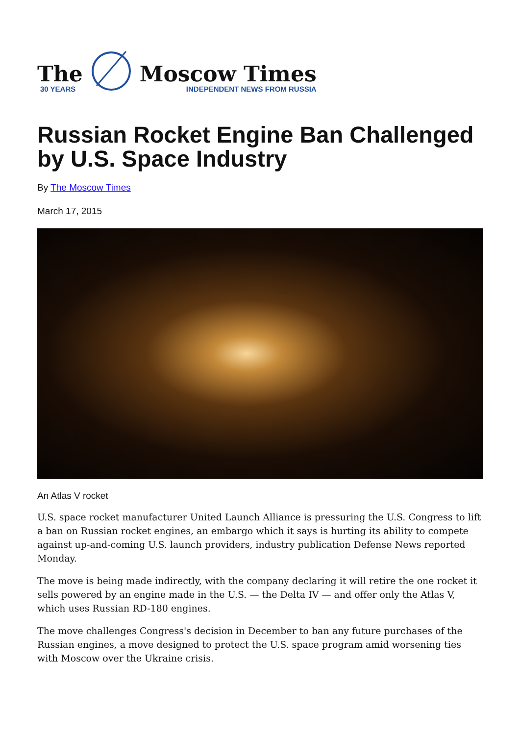The
30 YEARS
Moscow Times
INDEPENDENT NEWS FROM RUSSIA
Russian Rocket Engine Ban Challenged by U.S. Space Industry
By The Moscow Times
March 17, 2015
An Atlas V rocket
U.S. space rocket manufacturer United Launch Alliance is pressuring the U.S. Congress to lift a ban on Russian rocket engines, an embargo which it says is hurting its ability to compete against up-and-coming U.S. launch providers, industry publication Defense News reported Monday.
The move is being made indirectly, with the company declaring it will retire the one rocket it sells powered by an engine made in the U.S. — the Delta IV — and offer only the Atlas V, which uses Russian RD-180 engines.
The move challenges Congress's decision in December to ban any future purchases of the Russian engines, a move designed to protect the U.S. space program amid worsening ties with Moscow over the Ukraine crisis.